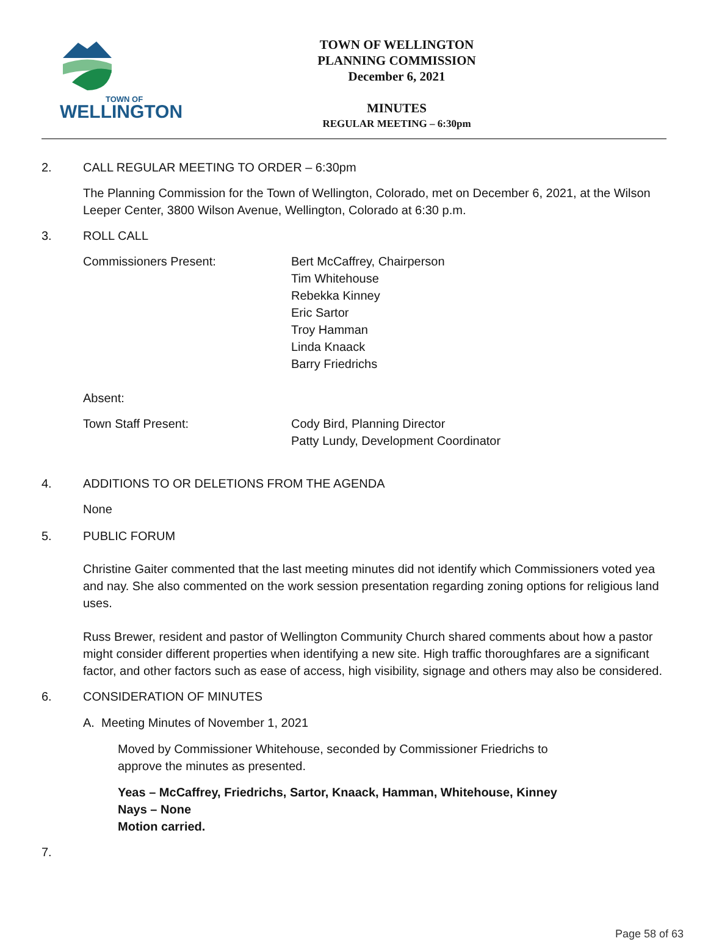TOWN OF
WELLINGTON
TOWN OF WELLINGTON
PLANNING COMMISSION
December 6, 2021
MINUTES
REGULAR MEETING – 6:30pm
2. CALL REGULAR MEETING TO ORDER – 6:30pm
The Planning Commission for the Town of Wellington, Colorado, met on December 6, 2021, at the Wilson Leeper Center, 3800 Wilson Avenue, Wellington, Colorado at 6:30 p.m.
3. ROLL CALL
Commissioners Present: Bert McCaffrey, Chairperson
Tim Whitehouse
Rebekka Kinney
Eric Sartor
Troy Hamman
Linda Knaack
Barry Friedrichs
Absent:
Town Staff Present: Cody Bird, Planning Director
Patty Lundy, Development Coordinator
4. ADDITIONS TO OR DELETIONS FROM THE AGENDA
None
5. PUBLIC FORUM
Christine Gaiter commented that the last meeting minutes did not identify which Commissioners voted yea and nay. She also commented on the work session presentation regarding zoning options for religious land uses.
Russ Brewer, resident and pastor of Wellington Community Church shared comments about how a pastor might consider different properties when identifying a new site. High traffic thoroughfares are a significant factor, and other factors such as ease of access, high visibility, signage and others may also be considered.
6. CONSIDERATION OF MINUTES
A. Meeting Minutes of November 1, 2021
Moved by Commissioner Whitehouse, seconded by Commissioner Friedrichs to approve the minutes as presented.
Yeas – McCaffrey, Friedrichs, Sartor, Knaack, Hamman, Whitehouse, Kinney
Nays – None
Motion carried.
7.
Page 58 of 63